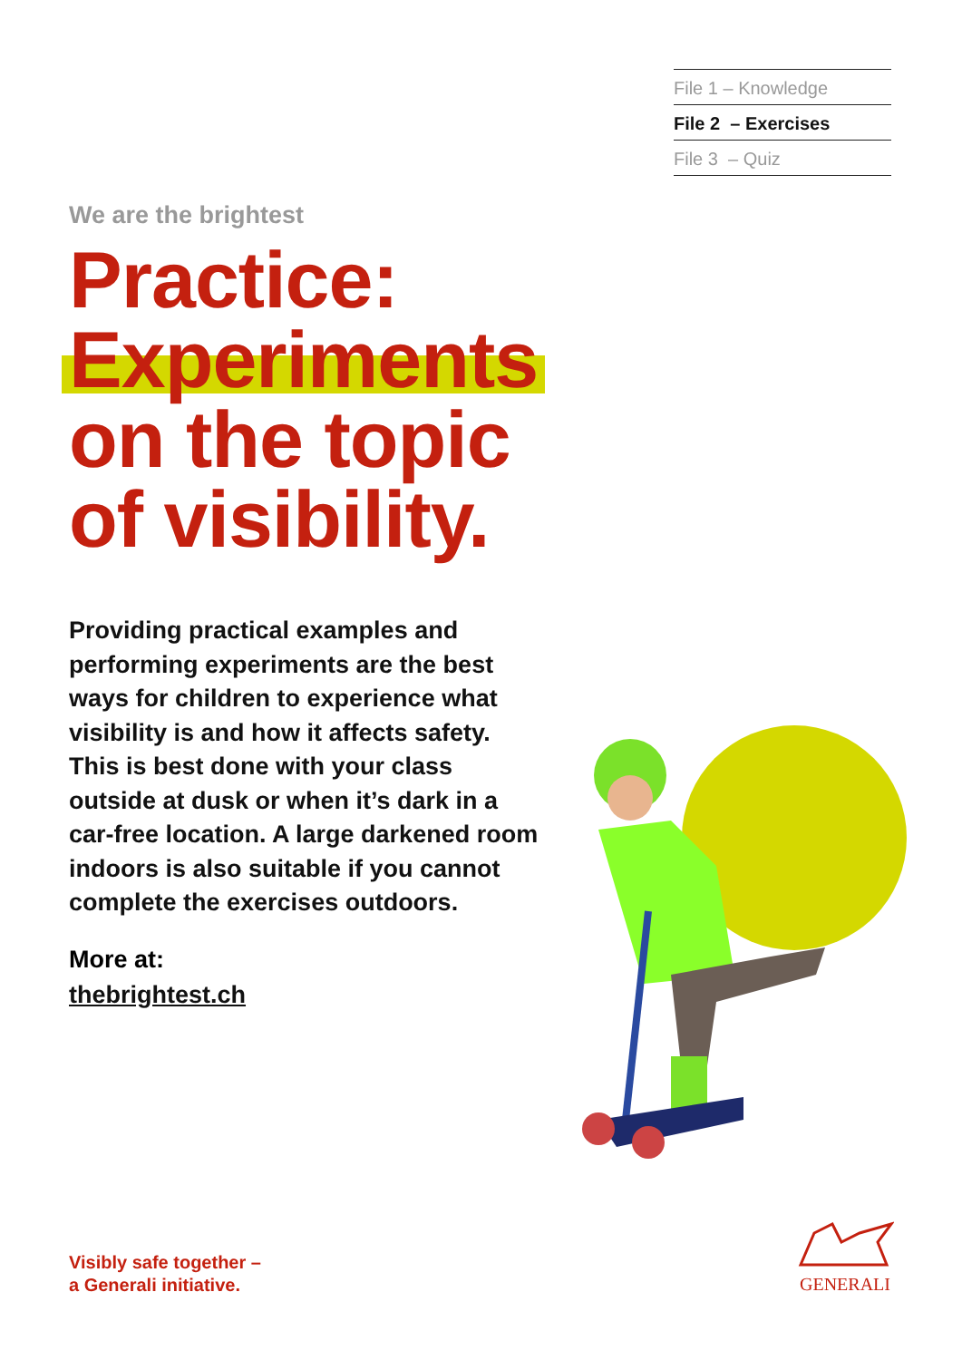File 1 – Knowledge
File 2 – Exercises
File 3 – Quiz
We are the brightest
Practice:
Experiments
on the topic
of visibility.
Providing practical examples and performing experiments are the best ways for children to experience what visibility is and how it affects safety. This is best done with your class outside at dusk or when it’s dark in a car-free location. A large darkened room indoors is also suitable if you cannot complete the exercises outdoors.
More at:
thebrightest.ch
Visibly safe together –
a Generali initiative.
GENERALI